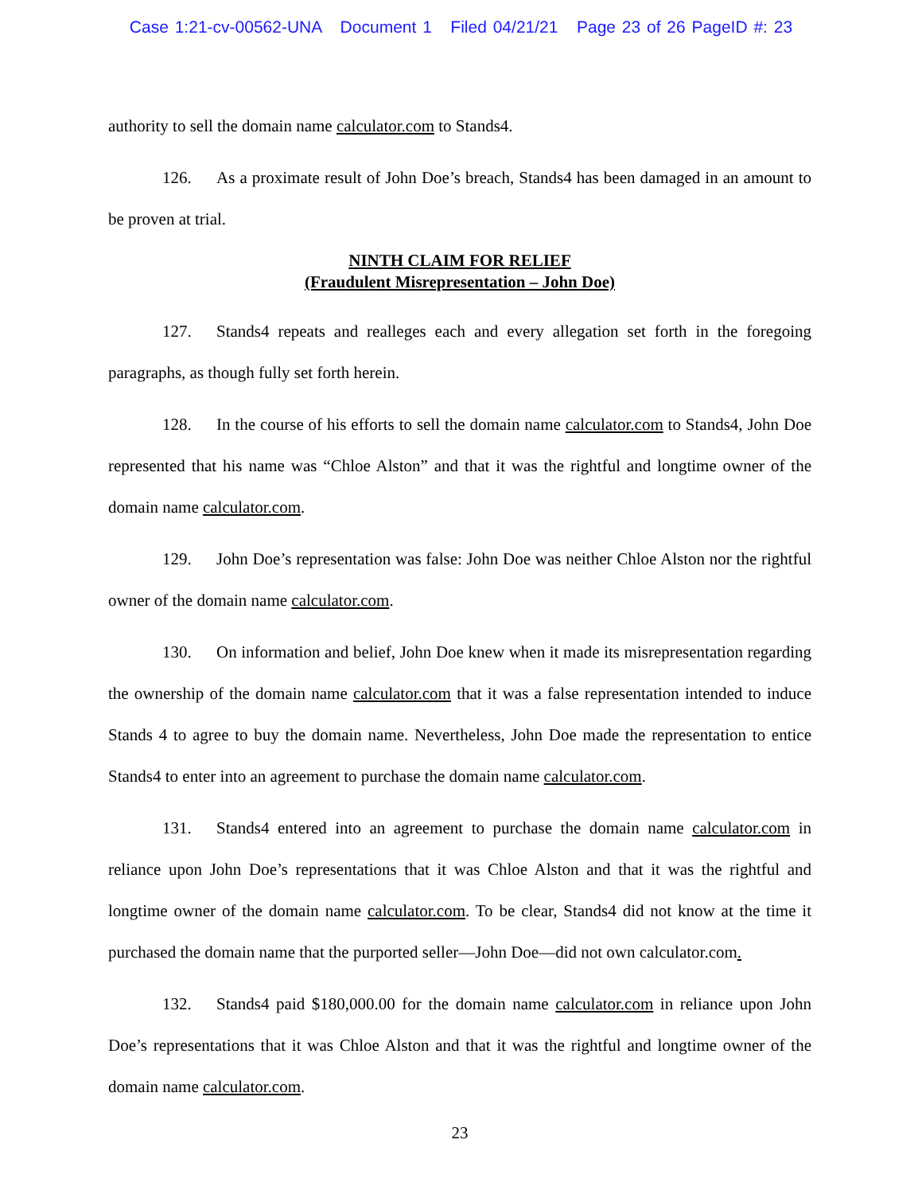Case 1:21-cv-00562-UNA Document 1 Filed 04/21/21 Page 23 of 26 PageID #: 23
authority to sell the domain name calculator.com to Stands4.
126. As a proximate result of John Doe’s breach, Stands4 has been damaged in an amount to be proven at trial.
NINTH CLAIM FOR RELIEF
(Fraudulent Misrepresentation – John Doe)
127. Stands4 repeats and realleges each and every allegation set forth in the foregoing paragraphs, as though fully set forth herein.
128. In the course of his efforts to sell the domain name calculator.com to Stands4, John Doe represented that his name was “Chloe Alston” and that it was the rightful and longtime owner of the domain name calculator.com.
129. John Doe’s representation was false: John Doe was neither Chloe Alston nor the rightful owner of the domain name calculator.com.
130. On information and belief, John Doe knew when it made its misrepresentation regarding the ownership of the domain name calculator.com that it was a false representation intended to induce Stands 4 to agree to buy the domain name. Nevertheless, John Doe made the representation to entice Stands4 to enter into an agreement to purchase the domain name calculator.com.
131. Stands4 entered into an agreement to purchase the domain name calculator.com in reliance upon John Doe’s representations that it was Chloe Alston and that it was the rightful and longtime owner of the domain name calculator.com. To be clear, Stands4 did not know at the time it purchased the domain name that the purported seller—John Doe—did not own calculator.com.
132. Stands4 paid $180,000.00 for the domain name calculator.com in reliance upon John Doe’s representations that it was Chloe Alston and that it was the rightful and longtime owner of the domain name calculator.com.
23